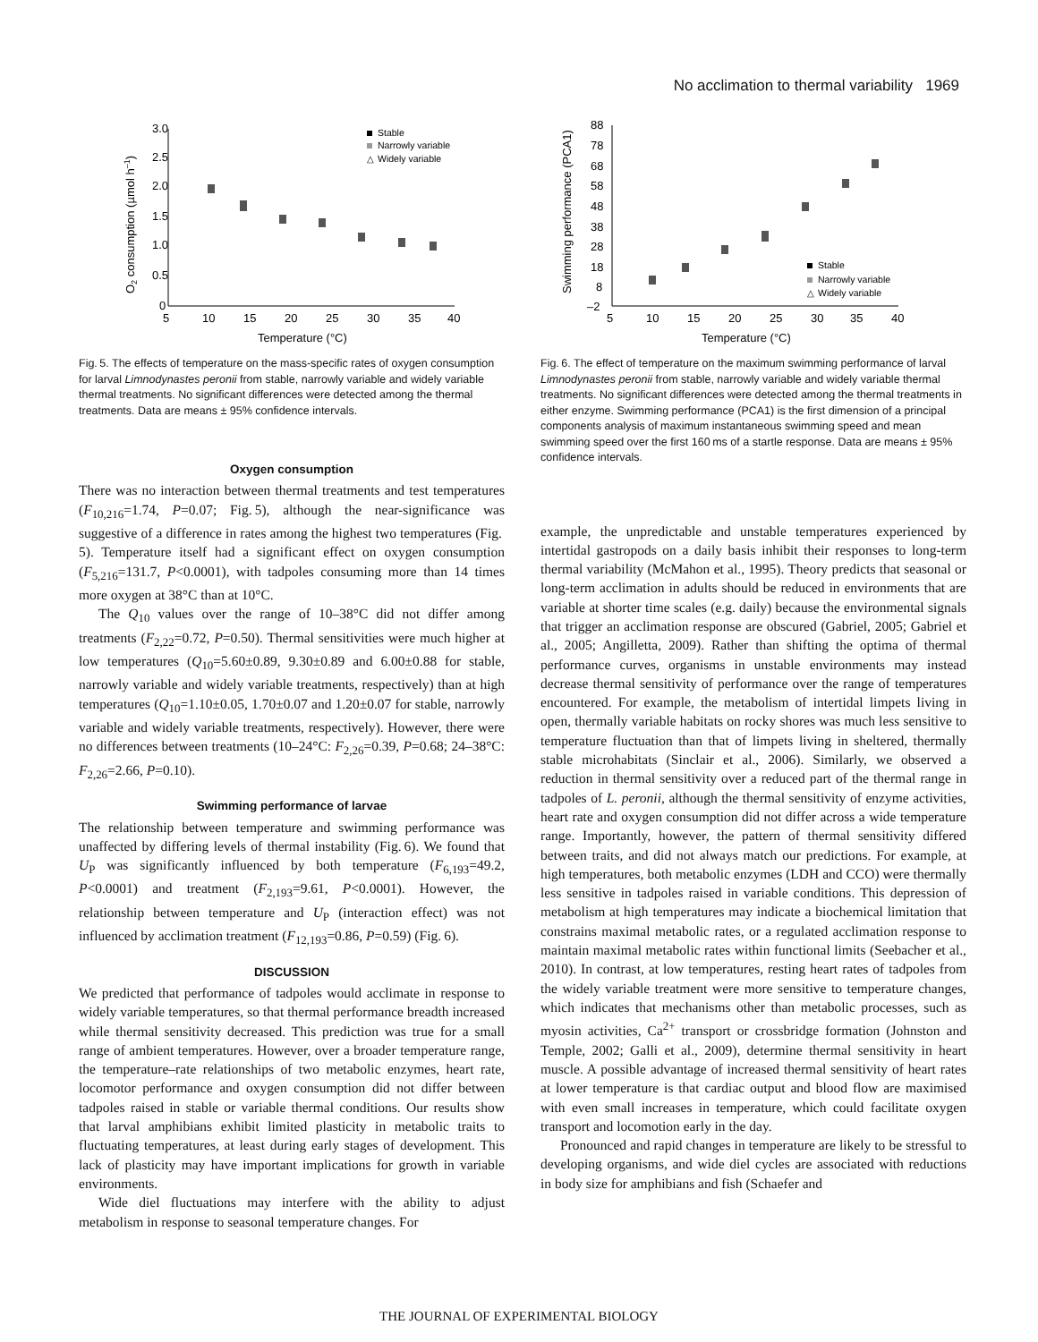No acclimation to thermal variability 1969
3.0
2.5
2.0
1.5
1.0
0.5
0
5
10
15
20
25
30
35
40
Temperature (°C)
O2 consumption (µmol h–1)
Stable
Narrowly variable
△
Widely variable
Fig. 5. The effects of temperature on the mass-specific rates of oxygen consumption for larval Limnodynastes peronii from stable, narrowly variable and widely variable thermal treatments. No significant differences were detected among the thermal treatments. Data are means ± 95% confidence intervals.
Oxygen consumption
There was no interaction between thermal treatments and test temperatures (F<sub>10,216</sub>=1.74, P=0.07; Fig. 5), although the near-significance was suggestive of a difference in rates among the highest two temperatures (Fig. 5). Temperature itself had a significant effect on oxygen consumption (F<sub>5,216</sub>=131.7, P<0.0001), with tadpoles consuming more than 14 times more oxygen at 38°C than at 10°C.
The Q<sub>10</sub> values over the range of 10–38°C did not differ among treatments (F<sub>2,22</sub>=0.72, P=0.50). Thermal sensitivities were much higher at low temperatures (Q<sub>10</sub>=5.60±0.89, 9.30±0.89 and 6.00±0.88 for stable, narrowly variable and widely variable treatments, respectively) than at high temperatures (Q<sub>10</sub>=1.10±0.05, 1.70±0.07 and 1.20±0.07 for stable, narrowly variable and widely variable treatments, respectively). However, there were no differences between treatments (10–24°C: F<sub>2,26</sub>=0.39, P=0.68; 24–38°C: F<sub>2,26</sub>=2.66, P=0.10).
Swimming performance of larvae
The relationship between temperature and swimming performance was unaffected by differing levels of thermal instability (Fig. 6). We found that U<sub>P</sub> was significantly influenced by both temperature (F<sub>6,193</sub>=49.2, P<0.0001) and treatment (F<sub>2,193</sub>=9.61, P<0.0001). However, the relationship between temperature and U<sub>P</sub> (interaction effect) was not influenced by acclimation treatment (F<sub>12,193</sub>=0.86, P=0.59) (Fig. 6).
DISCUSSION
We predicted that performance of tadpoles would acclimate in response to widely variable temperatures, so that thermal performance breadth increased while thermal sensitivity decreased. This prediction was true for a small range of ambient temperatures. However, over a broader temperature range, the temperature–rate relationships of two metabolic enzymes, heart rate, locomotor performance and oxygen consumption did not differ between tadpoles raised in stable or variable thermal conditions. Our results show that larval amphibians exhibit limited plasticity in metabolic traits to fluctuating temperatures, at least during early stages of development. This lack of plasticity may have important implications for growth in variable environments.
Wide diel fluctuations may interfere with the ability to adjust metabolism in response to seasonal temperature changes. For
88
78
68
58
48
38
28
18
8
–2
5
10
15
20
25
30
35
40
Temperature (°C)
Swimming performance (PCA1)
Stable
Narrowly variable
△
Widely variable
Fig. 6. The effect of temperature on the maximum swimming performance of larval Limnodynastes peronii from stable, narrowly variable and widely variable thermal treatments. No significant differences were detected among the thermal treatments in either enzyme. Swimming performance (PCA1) is the first dimension of a principal components analysis of maximum instantaneous swimming speed and mean swimming speed over the first 160 ms of a startle response. Data are means ± 95% confidence intervals.
example, the unpredictable and unstable temperatures experienced by intertidal gastropods on a daily basis inhibit their responses to long-term thermal variability (McMahon et al., 1995). Theory predicts that seasonal or long-term acclimation in adults should be reduced in environments that are variable at shorter time scales (e.g. daily) because the environmental signals that trigger an acclimation response are obscured (Gabriel, 2005; Gabriel et al., 2005; Angilletta, 2009). Rather than shifting the optima of thermal performance curves, organisms in unstable environments may instead decrease thermal sensitivity of performance over the range of temperatures encountered. For example, the metabolism of intertidal limpets living in open, thermally variable habitats on rocky shores was much less sensitive to temperature fluctuation than that of limpets living in sheltered, thermally stable microhabitats (Sinclair et al., 2006). Similarly, we observed a reduction in thermal sensitivity over a reduced part of the thermal range in tadpoles of L. peronii, although the thermal sensitivity of enzyme activities, heart rate and oxygen consumption did not differ across a wide temperature range. Importantly, however, the pattern of thermal sensitivity differed between traits, and did not always match our predictions. For example, at high temperatures, both metabolic enzymes (LDH and CCO) were thermally less sensitive in tadpoles raised in variable conditions. This depression of metabolism at high temperatures may indicate a biochemical limitation that constrains maximal metabolic rates, or a regulated acclimation response to maintain maximal metabolic rates within functional limits (Seebacher et al., 2010). In contrast, at low temperatures, resting heart rates of tadpoles from the widely variable treatment were more sensitive to temperature changes, which indicates that mechanisms other than metabolic processes, such as myosin activities, Ca<sup>2+</sup> transport or crossbridge formation (Johnston and Temple, 2002; Galli et al., 2009), determine thermal sensitivity in heart muscle. A possible advantage of increased thermal sensitivity of heart rates at lower temperature is that cardiac output and blood flow are maximised with even small increases in temperature, which could facilitate oxygen transport and locomotion early in the day.
Pronounced and rapid changes in temperature are likely to be stressful to developing organisms, and wide diel cycles are associated with reductions in body size for amphibians and fish (Schaefer and
THE JOURNAL OF EXPERIMENTAL BIOLOGY